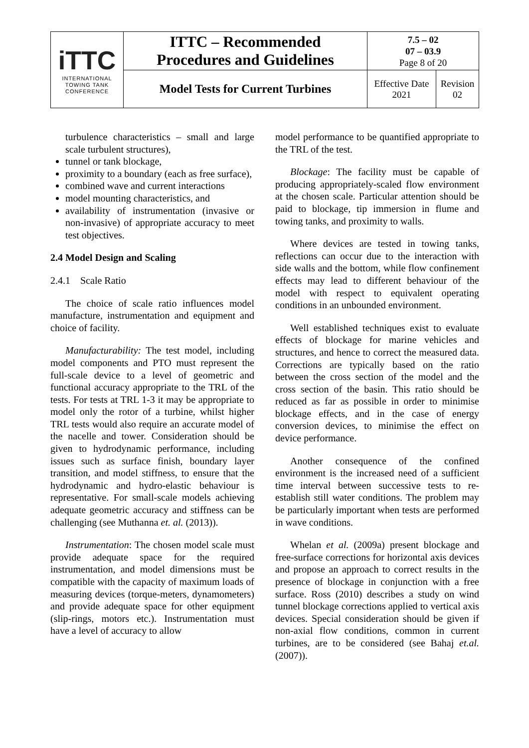| iTTC INTERNATIONAL TOWING TANK CONFERENCE | ITTC – Recommended Procedures and Guidelines | 7.5 – 02 07 – 03.9 Page 8 of 20 | |
| | Model Tests for Current Turbines | Effective Date 2021 | Revision 02 |
turbulence characteristics – small and large scale turbulent structures),
tunnel or tank blockage,
proximity to a boundary (each as free surface),
combined wave and current interactions
model mounting characteristics, and
availability of instrumentation (invasive or non-invasive) of appropriate accuracy to meet test objectives.
2.4 Model Design and Scaling
2.4.1 Scale Ratio
The choice of scale ratio influences model manufacture, instrumentation and equipment and choice of facility.
Manufacturability: The test model, including model components and PTO must represent the full-scale device to a level of geometric and functional accuracy appropriate to the TRL of the tests. For tests at TRL 1-3 it may be appropriate to model only the rotor of a turbine, whilst higher TRL tests would also require an accurate model of the nacelle and tower. Consideration should be given to hydrodynamic performance, including issues such as surface finish, boundary layer transition, and model stiffness, to ensure that the hydrodynamic and hydro-elastic behaviour is representative. For small-scale models achieving adequate geometric accuracy and stiffness can be challenging (see Muthanna et. al. (2013)).
Instrumentation: The chosen model scale must provide adequate space for the required instrumentation, and model dimensions must be compatible with the capacity of maximum loads of measuring devices (torque-meters, dynamometers) and provide adequate space for other equipment (slip-rings, motors etc.). Instrumentation must have a level of accuracy to allow
model performance to be quantified appropriate to the TRL of the test.
Blockage: The facility must be capable of producing appropriately-scaled flow environment at the chosen scale. Particular attention should be paid to blockage, tip immersion in flume and towing tanks, and proximity to walls.
Where devices are tested in towing tanks, reflections can occur due to the interaction with side walls and the bottom, while flow confinement effects may lead to different behaviour of the model with respect to equivalent operating conditions in an unbounded environment.
Well established techniques exist to evaluate effects of blockage for marine vehicles and structures, and hence to correct the measured data. Corrections are typically based on the ratio between the cross section of the model and the cross section of the basin. This ratio should be reduced as far as possible in order to minimise blockage effects, and in the case of energy conversion devices, to minimise the effect on device performance.
Another consequence of the confined environment is the increased need of a sufficient time interval between successive tests to re-establish still water conditions. The problem may be particularly important when tests are performed in wave conditions.
Whelan et al. (2009a) present blockage and free-surface corrections for horizontal axis devices and propose an approach to correct results in the presence of blockage in conjunction with a free surface. Ross (2010) describes a study on wind tunnel blockage corrections applied to vertical axis devices. Special consideration should be given if non-axial flow conditions, common in current turbines, are to be considered (see Bahaj et.al. (2007)).